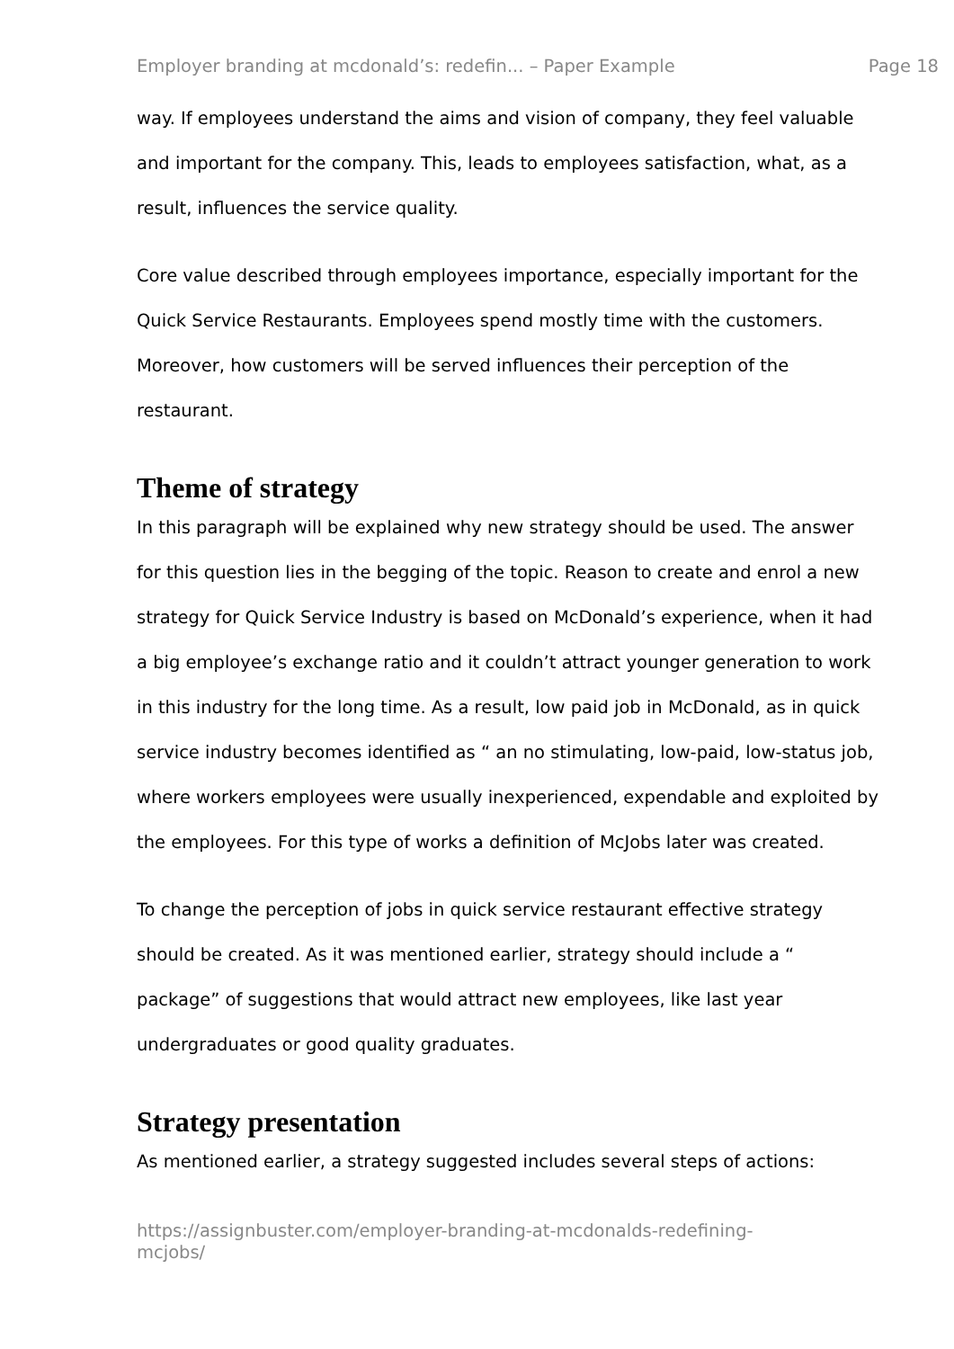Employer branding at mcdonald’s: redefin... – Paper Example Page 18
way. If employees understand the aims and vision of company, they feel valuable and important for the company. This, leads to employees satisfaction, what, as a result, influences the service quality.
Core value described through employees importance, especially important for the Quick Service Restaurants. Employees spend mostly time with the customers. Moreover, how customers will be served influences their perception of the restaurant.
Theme of strategy
In this paragraph will be explained why new strategy should be used. The answer for this question lies in the begging of the topic. Reason to create and enrol a new strategy for Quick Service Industry is based on McDonald’s experience, when it had a big employee’s exchange ratio and it couldn’t attract younger generation to work in this industry for the long time. As a result, low paid job in McDonald, as in quick service industry becomes identified as “ an no stimulating, low-paid, low-status job, where workers employees were usually inexperienced, expendable and exploited by the employees. For this type of works a definition of McJobs later was created.
To change the perception of jobs in quick service restaurant effective strategy should be created. As it was mentioned earlier, strategy should include a “ package” of suggestions that would attract new employees, like last year undergraduates or good quality graduates.
Strategy presentation
As mentioned earlier, a strategy suggested includes several steps of actions:
https://assignbuster.com/employer-branding-at-mcdonalds-redefining-
mcjobs/